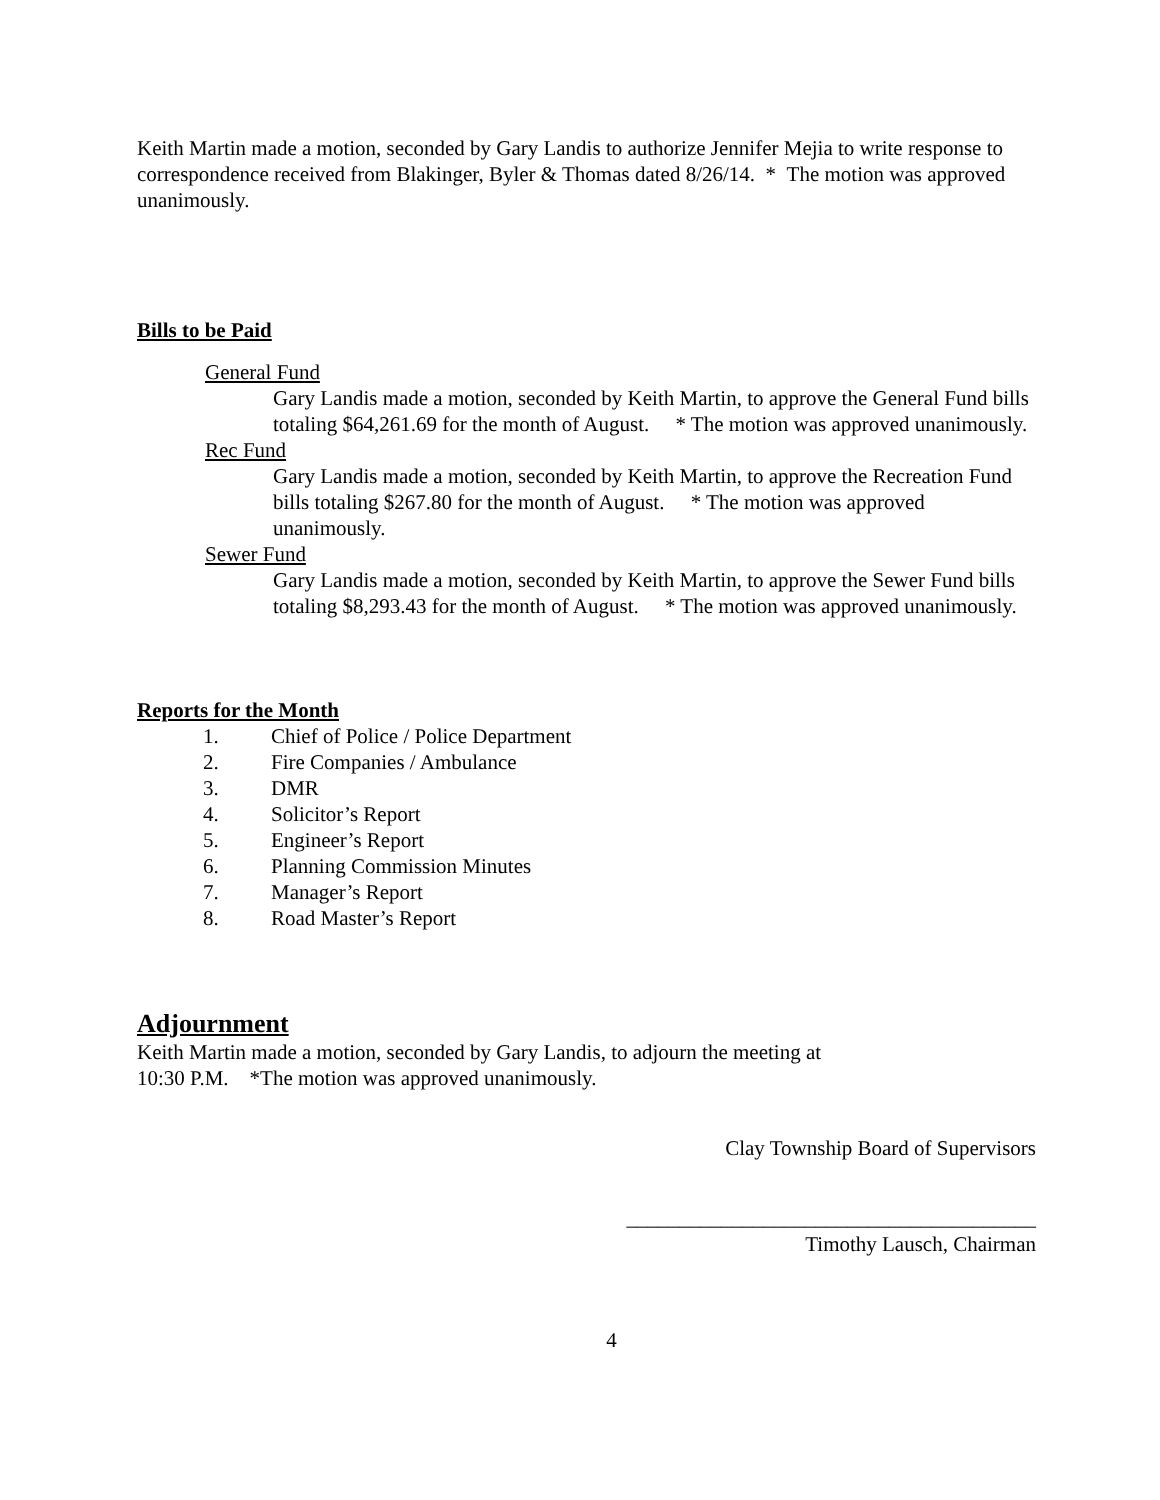Keith Martin made a motion, seconded by Gary Landis to authorize Jennifer Mejia to write response to correspondence received from Blakinger, Byler & Thomas dated 8/26/14. * The motion was approved unanimously.
Bills to be Paid
General Fund
Gary Landis made a motion, seconded by Keith Martin, to approve the General Fund bills totaling $64,261.69 for the month of August. * The motion was approved unanimously.
Rec Fund
Gary Landis made a motion, seconded by Keith Martin, to approve the Recreation Fund bills totaling $267.80 for the month of August. * The motion was approved unanimously.
Sewer Fund
Gary Landis made a motion, seconded by Keith Martin, to approve the Sewer Fund bills totaling $8,293.43 for the month of August. * The motion was approved unanimously.
Reports for the Month
1. Chief of Police / Police Department
2. Fire Companies / Ambulance
3. DMR
4. Solicitor’s Report
5. Engineer’s Report
6. Planning Commission Minutes
7. Manager’s Report
8. Road Master’s Report
Adjournment
Keith Martin made a motion, seconded by Gary Landis, to adjourn the meeting at
10:30 P.M. *The motion was approved unanimously.
Clay Township Board of Supervisors
_______________________________________
Timothy Lausch, Chairman
4